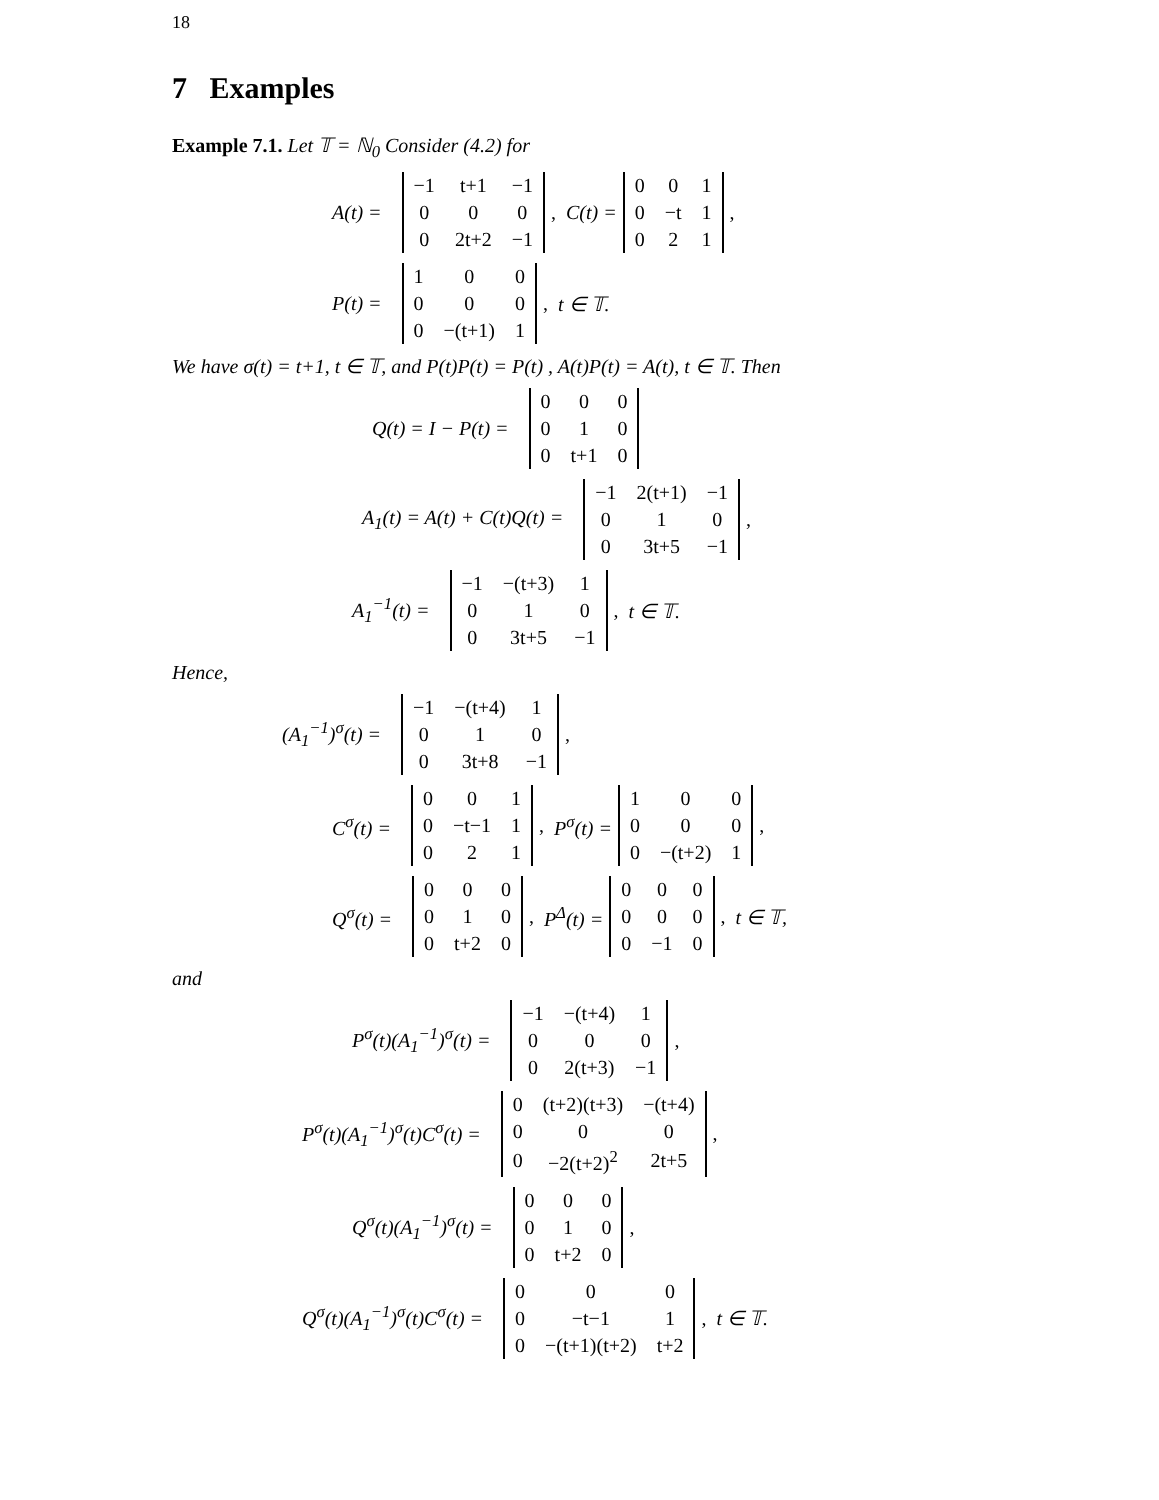18
7 Examples
Example 7.1. Let 𝕋 = ℕ<sub>0</sub> Consider (4.2) for
A(t) =
| −1 | t+1 | −1 |
| 0 | 0 | 0 |
| 0 | 2t+2 | −1 |
, C(t) =
| 0 | 0 | 1 |
| 0 | −t | 1 |
| 0 | 2 | 1 |
,
P(t) =
| 1 | 0 | 0 |
| 0 | 0 | 0 |
| 0 | −(t+1) | 1 |
, t ∈ 𝕋.
We have σ(t) = t+1, t ∈ 𝕋, and P(t)P(t) = P(t) , A(t)P(t) = A(t), t ∈ 𝕋. Then
Q(t) = I − P(t) =
| 0 | 0 | 0 |
| 0 | 1 | 0 |
| 0 | t+1 | 0 |
A<sub>1</sub>(t) = A(t) + C(t)Q(t) =
| −1 | 2(t+1) | −1 |
| 0 | 1 | 0 |
| 0 | 3t+5 | −1 |
,
A<sub>1</sub><sup>−1</sup>(t) =
| −1 | −(t+3) | 1 |
| 0 | 1 | 0 |
| 0 | 3t+5 | −1 |
, t ∈ 𝕋.
Hence,
(A<sub>1</sub><sup>−1</sup>)<sup>σ</sup>(t) =
| −1 | −(t+4) | 1 |
| 0 | 1 | 0 |
| 0 | 3t+8 | −1 |
,
C<sup>σ</sup>(t) =
| 0 | 0 | 1 |
| 0 | −t−1 | 1 |
| 0 | 2 | 1 |
, P<sup>σ</sup>(t) =
| 1 | 0 | 0 |
| 0 | 0 | 0 |
| 0 | −(t+2) | 1 |
,
Q<sup>σ</sup>(t) =
| 0 | 0 | 0 |
| 0 | 1 | 0 |
| 0 | t+2 | 0 |
, P<sup>Δ</sup>(t) =
| 0 | 0 | 0 |
| 0 | 0 | 0 |
| 0 | −1 | 0 |
, t ∈ 𝕋,
and
P<sup>σ</sup>(t)(A<sub>1</sub><sup>−1</sup>)<sup>σ</sup>(t) =
| −1 | −(t+4) | 1 |
| 0 | 0 | 0 |
| 0 | 2(t+3) | −1 |
,
P<sup>σ</sup>(t)(A<sub>1</sub><sup>−1</sup>)<sup>σ</sup>(t)C<sup>σ</sup>(t) =
| 0 | (t+2)(t+3) | −(t+4) |
| 0 | 0 | 0 |
| 0 | −2(t+2)<sup>2</sup> | 2t+5 |
,
Q<sup>σ</sup>(t)(A<sub>1</sub><sup>−1</sup>)<sup>σ</sup>(t) =
| 0 | 0 | 0 |
| 0 | 1 | 0 |
| 0 | t+2 | 0 |
,
Q<sup>σ</sup>(t)(A<sub>1</sub><sup>−1</sup>)<sup>σ</sup>(t)C<sup>σ</sup>(t) =
| 0 | 0 | 0 |
| 0 | −t−1 | 1 |
| 0 | −(t+1)(t+2) | t+2 |
, t ∈ 𝕋.